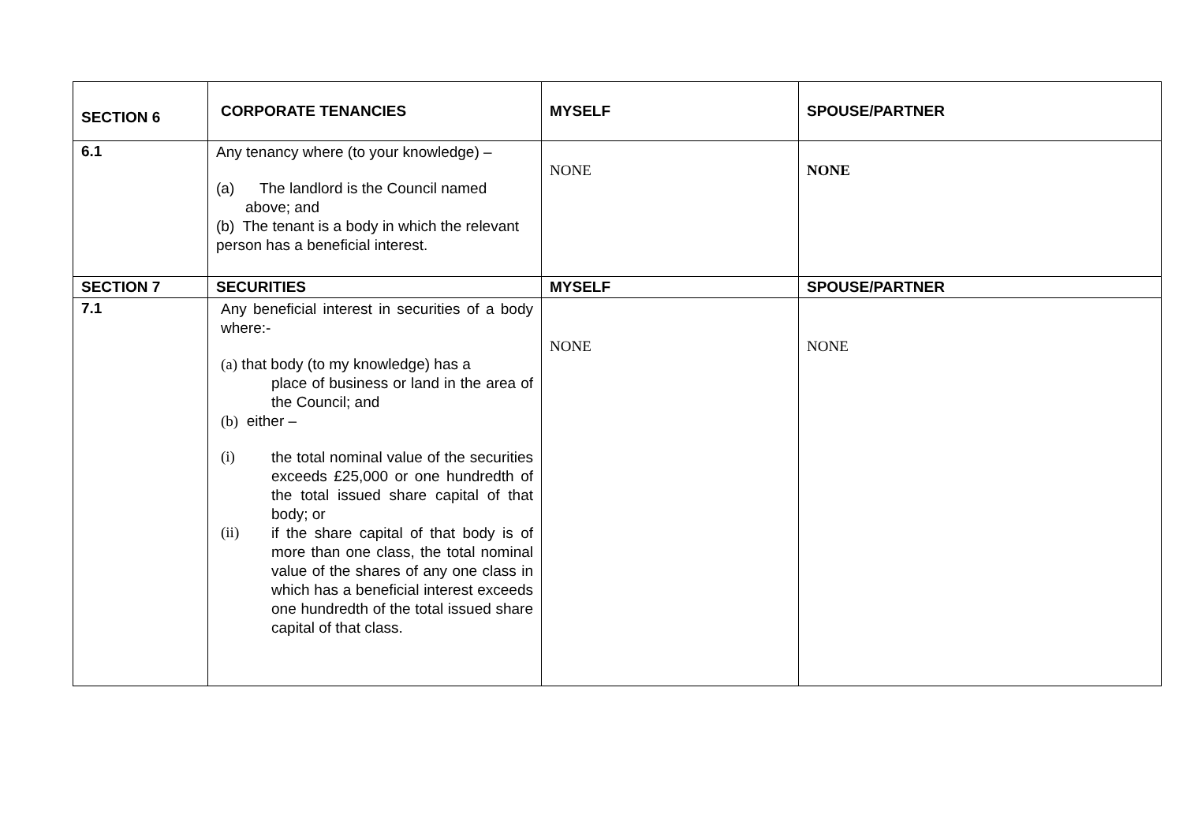| SECTION 6 | CORPORATE TENANCIES | MYSELF | SPOUSE/PARTNER |
| 6.1 | Any tenancy where (to your knowledge) – (a) The landlord is the Council named above; and (b) The tenant is a body in which the relevant person has a beneficial interest. | NONE | NONE |
| SECTION 7 | SECURITIES | MYSELF | SPOUSE/PARTNER |
| 7.1 | Any beneficial interest in securities of a body where:- (a) that body (to my knowledge) has a place of business or land in the area of the Council; and (b) either – (i) the total nominal value of the securities exceeds £25,000 or one hundredth of the total issued share capital of that body; or (ii) if the share capital of that body is of more than one class, the total nominal value of the shares of any one class in which has a beneficial interest exceeds one hundredth of the total issued share capital of that class. | NONE | NONE |